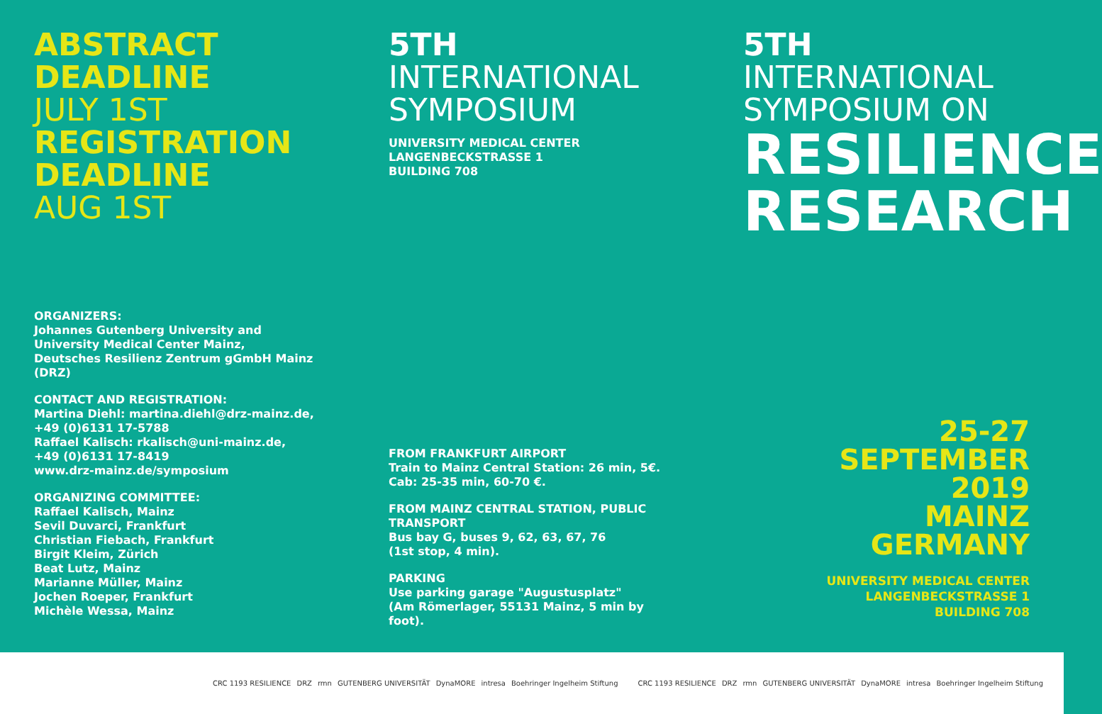ABSTRACT
DEADLINE
JULY 1ST
REGISTRATION
DEADLINE
AUG 1ST
ORGANIZERS:
Johannes Gutenberg University and
University Medical Center Mainz,
Deutsches Resilienz Zentrum gGmbH Mainz (DRZ)
CONTACT AND REGISTRATION:
Martina Diehl: martina.diehl@drz-mainz.de,
+49 (0)6131 17-5788
Raffael Kalisch: rkalisch@uni-mainz.de,
+49 (0)6131 17-8419
www.drz-mainz.de/symposium
ORGANIZING COMMITTEE:
Raffael Kalisch, Mainz
Sevil Duvarci, Frankfurt
Christian Fiebach, Frankfurt
Birgit Kleim, Zürich
Beat Lutz, Mainz
Marianne Müller, Mainz
Jochen Roeper, Frankfurt
Michèle Wessa, Mainz
5TH
INTERNATIONAL
SYMPOSIUM
UNIVERSITY MEDICAL CENTER
LANGENBECKSTRASSE 1
BUILDING 708
FROM FRANKFURT AIRPORT
Train to Mainz Central Station: 26 min, 5€.
Cab: 25-35 min, 60-70 €.
FROM MAINZ CENTRAL STATION, PUBLIC TRANSPORT
Bus bay G, buses 9, 62, 63, 67, 76
(1st stop, 4 min).
PARKING
Use parking garage "Augustusplatz"
(Am Römerlager, 55131 Mainz, 5 min by foot).
5TH
INTERNATIONAL
SYMPOSIUM ON
RESILIENCE
RESEARCH
25-27
SEPTEMBER
2019
MAINZ
GERMANY
UNIVERSITY MEDICAL CENTER
LANGENBECKSTRASSE 1
BUILDING 708
CRC 1193 RESILIENCE DRZ rmn GUTENBERG UNIVERSITÄT DynaMORE intresa Boehringer Ingelheim Stiftung
CRC 1193 RESILIENCE DRZ rmn GUTENBERG UNIVERSITÄT DynaMORE intresa Boehringer Ingelheim Stiftung